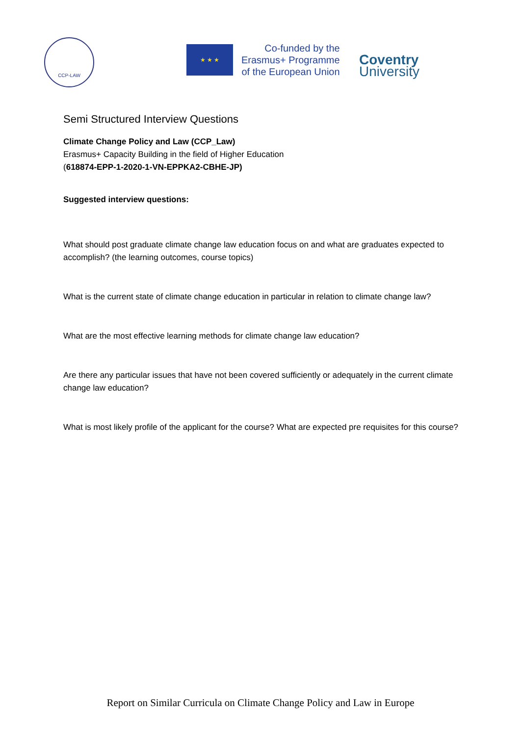CCP-LAW
★ ★ ★
Co-funded by the
Erasmus+ Programme
of the European Union
Coventry
University
Semi Structured Interview Questions
Climate Change Policy and Law (CCP_Law)
Erasmus+ Capacity Building in the field of Higher Education
(618874-EPP-1-2020-1-VN-EPPKA2-CBHE-JP)
Suggested interview questions:
What should post graduate climate change law education focus on and what are graduates expected to accomplish? (the learning outcomes, course topics)
What is the current state of climate change education in particular in relation to climate change law?
What are the most effective learning methods for climate change law education?
Are there any particular issues that have not been covered sufficiently or adequately in the current climate change law education?
What is most likely profile of the applicant for the course? What are expected pre requisites for this course?
Report on Similar Curricula on Climate Change Policy and Law in Europe